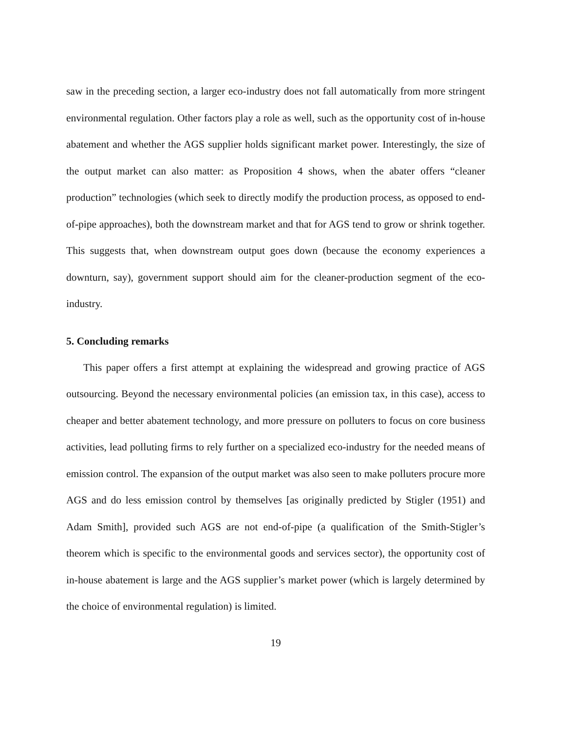saw in the preceding section, a larger eco-industry does not fall automatically from more stringent environmental regulation. Other factors play a role as well, such as the opportunity cost of in-house abatement and whether the AGS supplier holds significant market power. Interestingly, the size of the output market can also matter: as Proposition 4 shows, when the abater offers “cleaner production” technologies (which seek to directly modify the production process, as opposed to end-of-pipe approaches), both the downstream market and that for AGS tend to grow or shrink together. This suggests that, when downstream output goes down (because the economy experiences a downturn, say), government support should aim for the cleaner-production segment of the eco-industry.
5. Concluding remarks
This paper offers a first attempt at explaining the widespread and growing practice of AGS outsourcing. Beyond the necessary environmental policies (an emission tax, in this case), access to cheaper and better abatement technology, and more pressure on polluters to focus on core business activities, lead polluting firms to rely further on a specialized eco-industry for the needed means of emission control. The expansion of the output market was also seen to make polluters procure more AGS and do less emission control by themselves [as originally predicted by Stigler (1951) and Adam Smith], provided such AGS are not end-of-pipe (a qualification of the Smith-Stigler’s theorem which is specific to the environmental goods and services sector), the opportunity cost of in-house abatement is large and the AGS supplier’s market power (which is largely determined by the choice of environmental regulation) is limited.
19